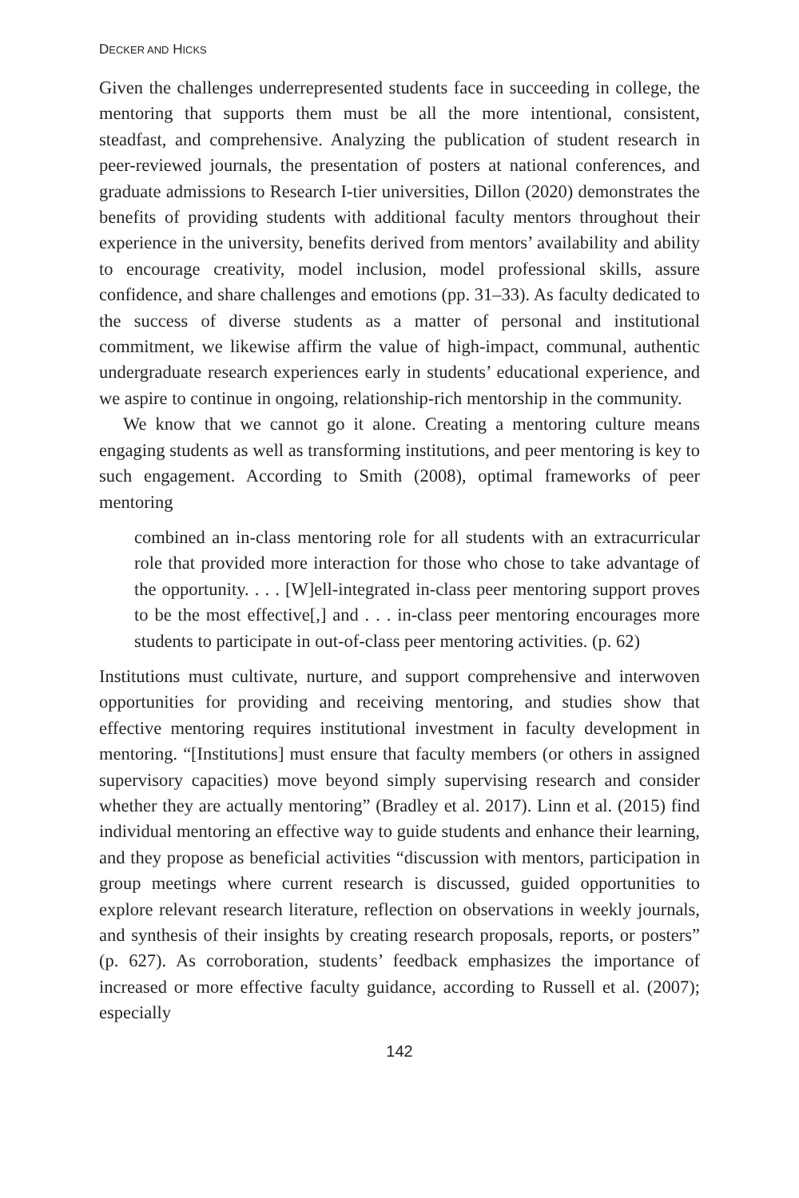DECKER AND HICKS
Given the challenges underrepresented students face in succeeding in college, the mentoring that supports them must be all the more intentional, consistent, steadfast, and comprehensive. Analyzing the publication of student research in peer-reviewed journals, the presentation of posters at national conferences, and graduate admissions to Research I-tier universities, Dillon (2020) demonstrates the benefits of providing students with additional faculty mentors throughout their experience in the university, benefits derived from mentors’ availability and ability to encourage creativity, model inclusion, model professional skills, assure confidence, and share challenges and emotions (pp. 31–33). As faculty dedicated to the success of diverse students as a matter of personal and institutional commitment, we likewise affirm the value of high-impact, communal, authentic undergraduate research experiences early in students’ educational experience, and we aspire to continue in ongoing, relationship-rich mentorship in the community.
We know that we cannot go it alone. Creating a mentoring culture means engaging students as well as transforming institutions, and peer mentoring is key to such engagement. According to Smith (2008), optimal frameworks of peer mentoring
combined an in-class mentoring role for all students with an extracurricular role that provided more interaction for those who chose to take advantage of the opportunity. . . . [W]ell-integrated in-class peer mentoring support proves to be the most effective[,] and . . . in-class peer mentoring encourages more students to participate in out-of-class peer mentoring activities. (p. 62)
Institutions must cultivate, nurture, and support comprehensive and interwoven opportunities for providing and receiving mentoring, and studies show that effective mentoring requires institutional investment in faculty development in mentoring. “[Institutions] must ensure that faculty members (or others in assigned supervisory capacities) move beyond simply supervising research and consider whether they are actually mentoring” (Bradley et al. 2017). Linn et al. (2015) find individual mentoring an effective way to guide students and enhance their learning, and they propose as beneficial activities “discussion with mentors, participation in group meetings where current research is discussed, guided opportunities to explore relevant research literature, reflection on observations in weekly journals, and synthesis of their insights by creating research proposals, reports, or posters” (p. 627). As corroboration, students’ feedback emphasizes the importance of increased or more effective faculty guidance, according to Russell et al. (2007); especially
142